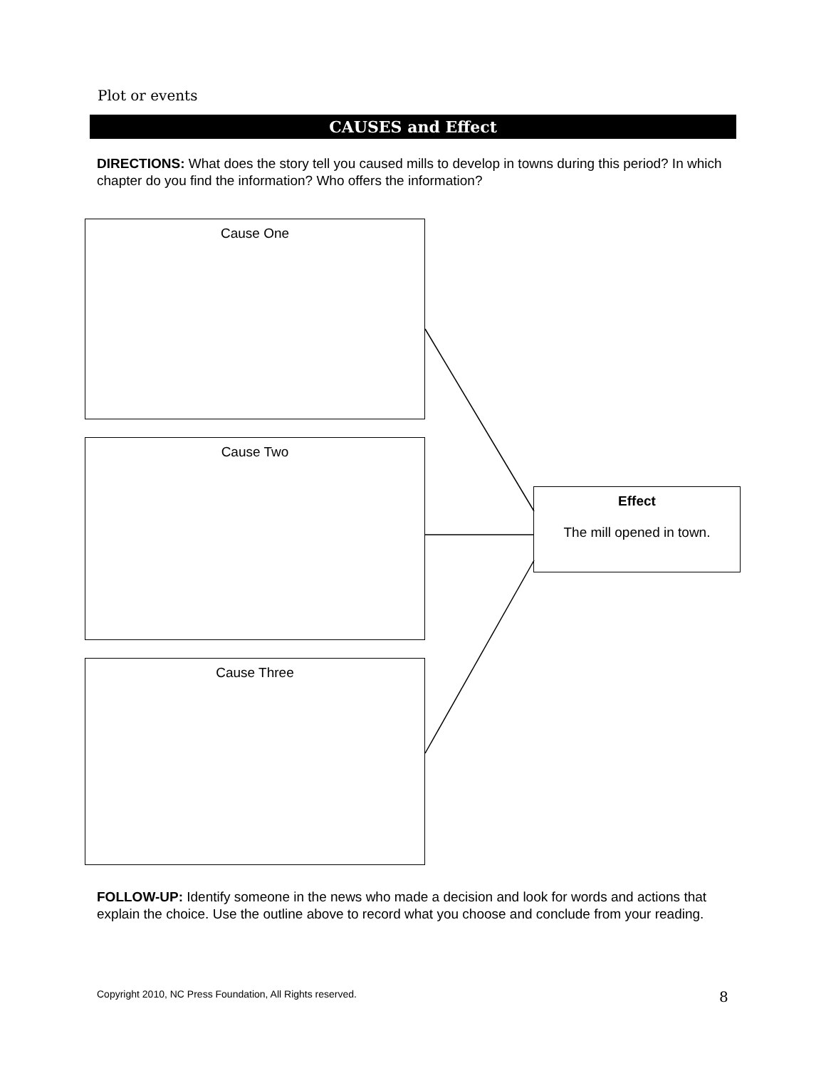Plot or events
CAUSES and Effect
DIRECTIONS: What does the story tell you caused mills to develop in towns during this period? In which chapter do you find the information? Who offers the information?
Cause One
Cause Two
Cause Three
Effect
The mill opened in town.
FOLLOW-UP: Identify someone in the news who made a decision and look for words and actions that explain the choice. Use the outline above to record what you choose and conclude from your reading.
Copyright 2010, NC Press Foundation, All Rights reserved.
8